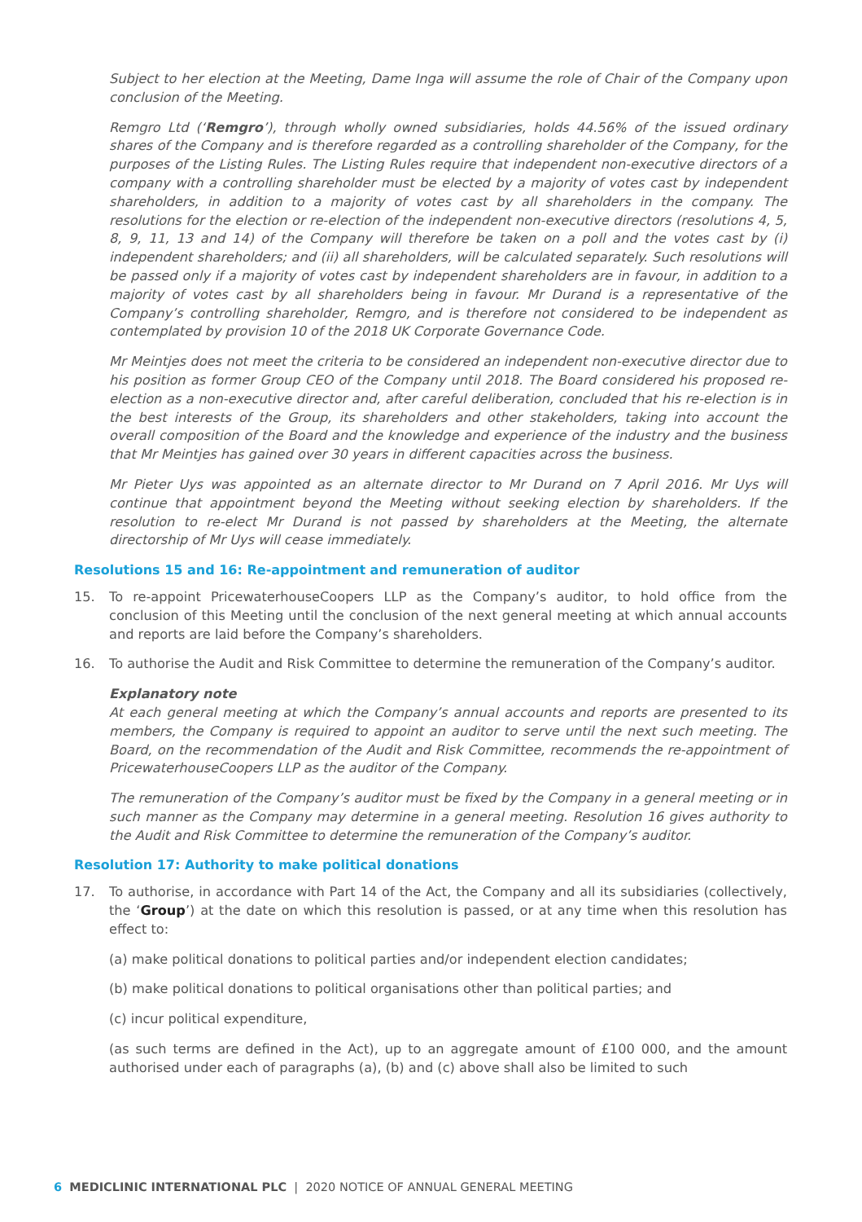Subject to her election at the Meeting, Dame Inga will assume the role of Chair of the Company upon conclusion of the Meeting.
Remgro Ltd (‘Remgro’), through wholly owned subsidiaries, holds 44.56% of the issued ordinary shares of the Company and is therefore regarded as a controlling shareholder of the Company, for the purposes of the Listing Rules. The Listing Rules require that independent non-executive directors of a company with a controlling shareholder must be elected by a majority of votes cast by independent shareholders, in addition to a majority of votes cast by all shareholders in the company. The resolutions for the election or re-election of the independent non-executive directors (resolutions 4, 5, 8, 9, 11, 13 and 14) of the Company will therefore be taken on a poll and the votes cast by (i) independent shareholders; and (ii) all shareholders, will be calculated separately. Such resolutions will be passed only if a majority of votes cast by independent shareholders are in favour, in addition to a majority of votes cast by all shareholders being in favour. Mr Durand is a representative of the Company’s controlling shareholder, Remgro, and is therefore not considered to be independent as contemplated by provision 10 of the 2018 UK Corporate Governance Code.
Mr Meintjes does not meet the criteria to be considered an independent non-executive director due to his position as former Group CEO of the Company until 2018. The Board considered his proposed re-election as a non-executive director and, after careful deliberation, concluded that his re-election is in the best interests of the Group, its shareholders and other stakeholders, taking into account the overall composition of the Board and the knowledge and experience of the industry and the business that Mr Meintjes has gained over 30 years in different capacities across the business.
Mr Pieter Uys was appointed as an alternate director to Mr Durand on 7 April 2016. Mr Uys will continue that appointment beyond the Meeting without seeking election by shareholders. If the resolution to re-elect Mr Durand is not passed by shareholders at the Meeting, the alternate directorship of Mr Uys will cease immediately.
Resolutions 15 and 16: Re-appointment and remuneration of auditor
15. To re-appoint PricewaterhouseCoopers LLP as the Company’s auditor, to hold office from the conclusion of this Meeting until the conclusion of the next general meeting at which annual accounts and reports are laid before the Company’s shareholders.
16. To authorise the Audit and Risk Committee to determine the remuneration of the Company’s auditor.
Explanatory note
At each general meeting at which the Company’s annual accounts and reports are presented to its members, the Company is required to appoint an auditor to serve until the next such meeting. The Board, on the recommendation of the Audit and Risk Committee, recommends the re-appointment of PricewaterhouseCoopers LLP as the auditor of the Company.
The remuneration of the Company’s auditor must be fixed by the Company in a general meeting or in such manner as the Company may determine in a general meeting. Resolution 16 gives authority to the Audit and Risk Committee to determine the remuneration of the Company’s auditor.
Resolution 17: Authority to make political donations
17. To authorise, in accordance with Part 14 of the Act, the Company and all its subsidiaries (collectively, the ‘Group’) at the date on which this resolution is passed, or at any time when this resolution has effect to:
(a) make political donations to political parties and/or independent election candidates;
(b) make political donations to political organisations other than political parties; and
(c) incur political expenditure,
(as such terms are defined in the Act), up to an aggregate amount of £100 000, and the amount authorised under each of paragraphs (a), (b) and (c) above shall also be limited to such
6 MEDICLINIC INTERNATIONAL PLC | 2020 NOTICE OF ANNUAL GENERAL MEETING